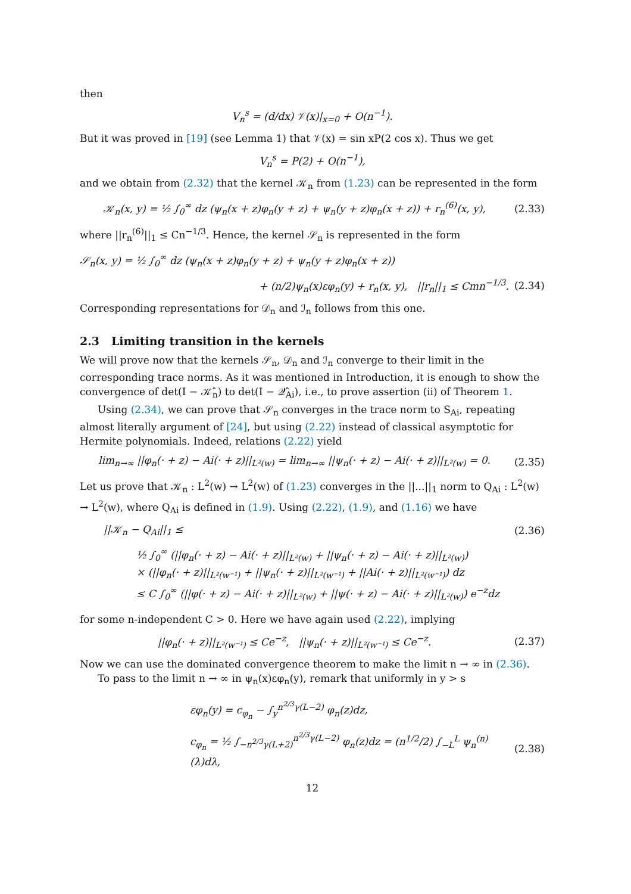then
V<sub>n</sub><sup>s</sup> = (d/dx) 𝒱(x)|<sub>x=0</sub> + O(n<sup>−1</sup>).
But it was proved in [19] (see Lemma 1) that 𝒱(x) = sin xP(2 cos x). Thus we get
V<sub>n</sub><sup>s</sup> = P(2) + O(n<sup>−1</sup>),
and we obtain from (2.32) that the kernel 𝒦<sub>n</sub> from (1.23) can be represented in the form
𝒦<sub>n</sub>(x, y) = ½ ∫<sub>0</sub><sup>∞</sup> dz (ψ<sub>n</sub>(x + z)φ<sub>n</sub>(y + z) + ψ<sub>n</sub>(y + z)φ<sub>n</sub>(x + z)) + r<sub>n</sub><sup>(6)</sup>(x, y), (2.33)
where ||r<sub>n</sub><sup>(6)</sup>||<sub>1</sub> ≤ Cn<sup>−1/3</sup>. Hence, the kernel 𝒮<sub>n</sub> is represented in the form
𝒮<sub>n</sub>(x, y) = ½ ∫<sub>0</sub><sup>∞</sup> dz (ψ<sub>n</sub>(x + z)φ<sub>n</sub>(y + z) + ψ<sub>n</sub>(y + z)φ<sub>n</sub>(x + z))
+ (n/2)ψ<sub>n</sub>(x)εφ<sub>n</sub>(y) + r<sub>n</sub>(x, y), ||r<sub>n</sub>||<sub>1</sub> ≤ Cmn<sup>−1/3</sup>. (2.34)
Corresponding representations for 𝒟<sub>n</sub> and ℐ<sub>n</sub> follows from this one.
2.3 Limiting transition in the kernels
We will prove now that the kernels 𝒮<sub>n</sub>, 𝒟<sub>n</sub> and ℐ<sub>n</sub> converge to their limit in the corresponding trace norms. As it was mentioned in Introduction, it is enough to show the convergence of det(I − 𝒦̂<sub>n</sub>) to det(I − 𝒬̂<sub>Ai</sub>), i.e., to prove assertion (ii) of Theorem 1.
Using (2.34), we can prove that 𝒮<sub>n</sub> converges in the trace norm to S<sub>Ai</sub>, repeating almost literally argument of [24], but using (2.22) instead of classical asymptotic for Hermite polynomials. Indeed, relations (2.22) yield
lim<sub>n→∞</sub> ||φ<sub>n</sub>(· + z) − Ai(· + z)||<sub>L²(w)</sub> = lim<sub>n→∞</sub> ||ψ<sub>n</sub>(· + z) − Ai(· + z)||<sub>L²(w)</sub> = 0. (2.35)
Let us prove that 𝒦<sub>n</sub> : L<sup>2</sup>(w) → L<sup>2</sup>(w) of (1.23) converges in the ||...||<sub>1</sub> norm to Q<sub>Ai</sub> : L<sup>2</sup>(w) → L<sup>2</sup>(w), where Q<sub>Ai</sub> is defined in (1.9). Using (2.22), (1.9), and (1.16) we have
||𝒦<sub>n</sub> − Q<sub>Ai</sub>||<sub>1</sub> ≤ (2.36)
½ ∫<sub>0</sub><sup>∞</sup> (||φ<sub>n</sub>(· + z) − Ai(· + z)||<sub>L²(w)</sub> + ||ψ<sub>n</sub>(· + z) − Ai(· + z)||<sub>L²(w)</sub>)
× (||φ<sub>n</sub>(· + z)||<sub>L²(w⁻¹)</sub> + ||ψ<sub>n</sub>(· + z)||<sub>L²(w⁻¹)</sub> + ||Ai(· + z)||<sub>L²(w⁻¹)</sub>) dz
≤ C ∫<sub>0</sub><sup>∞</sup> (||φ(· + z) − Ai(· + z)||<sub>L²(w)</sub> + ||ψ(· + z) − Ai(· + z)||<sub>L²(w)</sub>) e<sup>−z</sup>dz
for some n-independent C > 0. Here we have again used (2.22), implying
||φ<sub>n</sub>(· + z)||<sub>L²(w⁻¹)</sub> ≤ Ce<sup>−z</sup>, ||ψ<sub>n</sub>(· + z)||<sub>L²(w⁻¹)</sub> ≤ Ce<sup>−z</sup>. (2.37)
Now we can use the dominated convergence theorem to make the limit n → ∞ in (2.36).
To pass to the limit n → ∞ in ψ<sub>n</sub>(x)εφ<sub>n</sub>(y), remark that uniformly in y > s
εφ<sub>n</sub>(y) = c<sub>φ<sub>n</sub></sub> − ∫<sub>y</sub><sup>n<sup>2/3</sup>γ(L−2)</sup> φ<sub>n</sub>(z)dz,
c<sub>φ<sub>n</sub></sub> = ½ ∫<sub>−n<sup>2/3</sup>γ(L+2)</sub><sup>n<sup>2/3</sup>γ(L−2)</sup> φ<sub>n</sub>(z)dz = (n<sup>1/2</sup>/2) ∫<sub>−L</sub><sup>L</sup> ψ<sub>n</sub><sup>(n)</sup>(λ)dλ, (2.38)
12